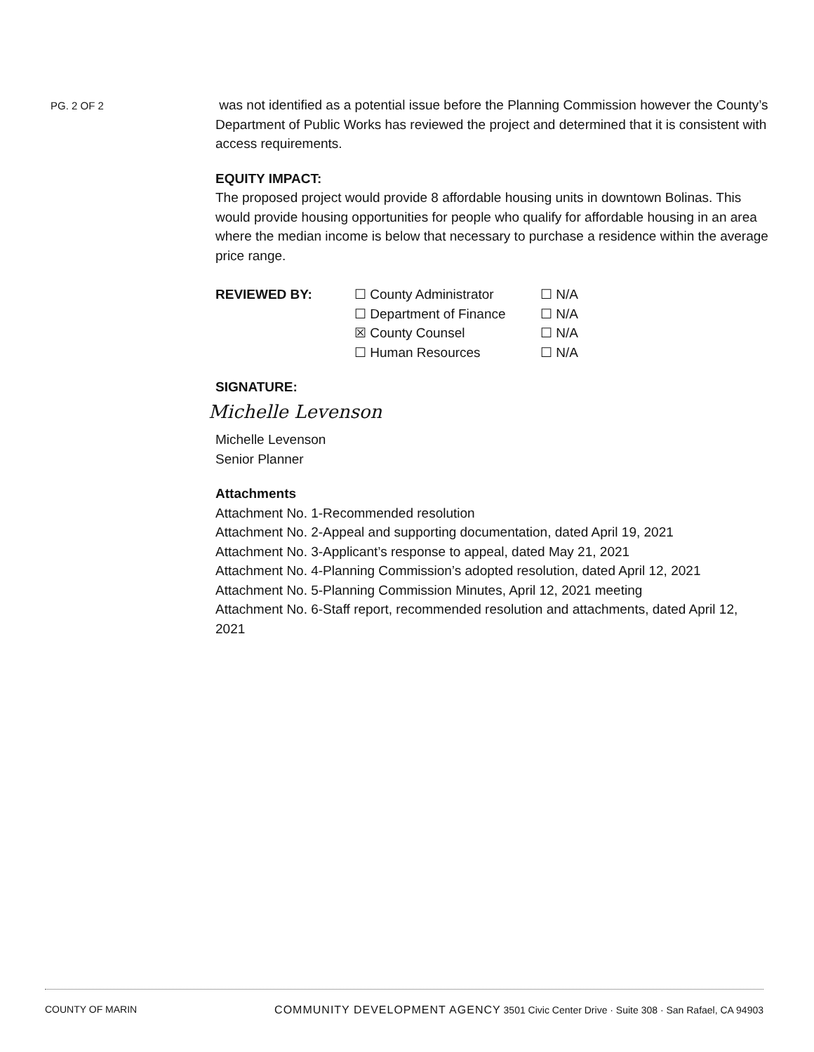PG. 2 OF 2
was not identified as a potential issue before the Planning Commission however the County’s Department of Public Works has reviewed the project and determined that it is consistent with access requirements.
EQUITY IMPACT:
The proposed project would provide 8 affordable housing units in downtown Bolinas. This would provide housing opportunities for people who qualify for affordable housing in an area where the median income is below that necessary to purchase a residence within the average price range.
REVIEWED BY: ☐ County Administrator
☐ Department of Finance
☒ County Counsel
☐ Human Resources
☐ N/A
☐ N/A
☐ N/A
☐ N/A
SIGNATURE:
Michelle Levenson
Michelle Levenson
Senior Planner
Attachments
Attachment No. 1-Recommended resolution
Attachment No. 2-Appeal and supporting documentation, dated April 19, 2021
Attachment No. 3-Applicant’s response to appeal, dated May 21, 2021
Attachment No. 4-Planning Commission’s adopted resolution, dated April 12, 2021
Attachment No. 5-Planning Commission Minutes, April 12, 2021 meeting
Attachment No. 6-Staff report, recommended resolution and attachments, dated April 12, 2021
COUNTY OF MARIN COMMUNITY DEVELOPMENT AGENCY 3501 Civic Center Drive · Suite 308 · San Rafael, CA 94903